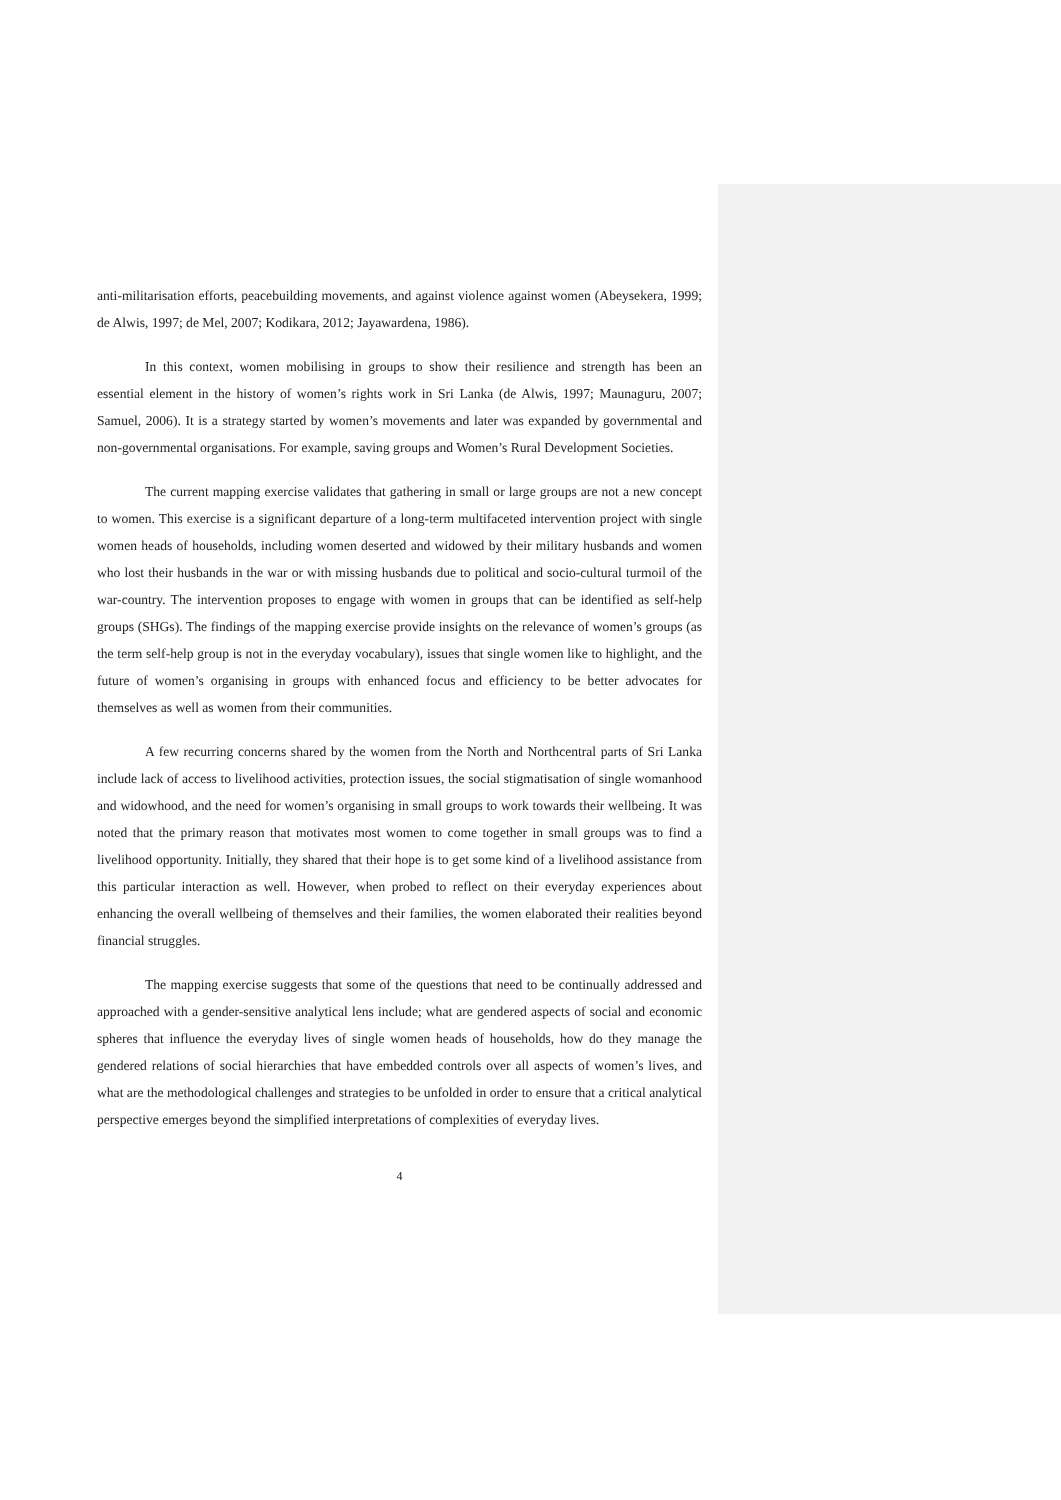anti-militarisation efforts, peacebuilding movements, and against violence against women (Abeysekera, 1999; de Alwis, 1997; de Mel, 2007; Kodikara, 2012; Jayawardena, 1986).
In this context, women mobilising in groups to show their resilience and strength has been an essential element in the history of women’s rights work in Sri Lanka (de Alwis, 1997; Maunaguru, 2007; Samuel, 2006). It is a strategy started by women’s movements and later was expanded by governmental and non-governmental organisations. For example, saving groups and Women’s Rural Development Societies.
The current mapping exercise validates that gathering in small or large groups are not a new concept to women. This exercise is a significant departure of a long-term multifaceted intervention project with single women heads of households, including women deserted and widowed by their military husbands and women who lost their husbands in the war or with missing husbands due to political and socio-cultural turmoil of the war-country. The intervention proposes to engage with women in groups that can be identified as self-help groups (SHGs). The findings of the mapping exercise provide insights on the relevance of women’s groups (as the term self-help group is not in the everyday vocabulary), issues that single women like to highlight, and the future of women’s organising in groups with enhanced focus and efficiency to be better advocates for themselves as well as women from their communities.
A few recurring concerns shared by the women from the North and Northcentral parts of Sri Lanka include lack of access to livelihood activities, protection issues, the social stigmatisation of single womanhood and widowhood, and the need for women’s organising in small groups to work towards their wellbeing. It was noted that the primary reason that motivates most women to come together in small groups was to find a livelihood opportunity. Initially, they shared that their hope is to get some kind of a livelihood assistance from this particular interaction as well. However, when probed to reflect on their everyday experiences about enhancing the overall wellbeing of themselves and their families, the women elaborated their realities beyond financial struggles.
The mapping exercise suggests that some of the questions that need to be continually addressed and approached with a gender-sensitive analytical lens include; what are gendered aspects of social and economic spheres that influence the everyday lives of single women heads of households, how do they manage the gendered relations of social hierarchies that have embedded controls over all aspects of women’s lives, and what are the methodological challenges and strategies to be unfolded in order to ensure that a critical analytical perspective emerges beyond the simplified interpretations of complexities of everyday lives.
4